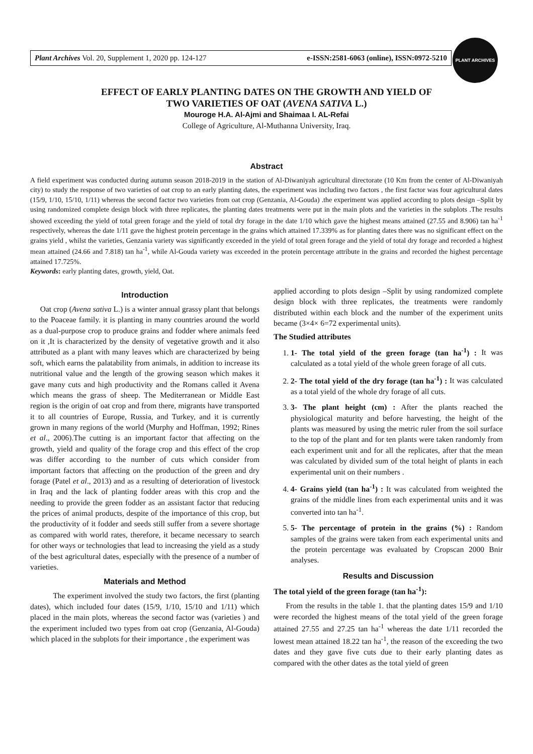Plant Archives Vol. 20, Supplement 1, 2020 pp. 124-127 e-ISSN:2581-6063 (online), ISSN:0972-5210
PLANT ARCHIVES
EFFECT OF EARLY PLANTING DATES ON THE GROWTH AND YIELD OF
TWO VARIETIES OF OAT (AVENA SATIVA L.)
Mouroge H.A. Al-Ajmi and Shaimaa I. AL-Refai
College of Agriculture, Al-Muthanna University, Iraq.
Abstract
A field experiment was conducted during autumn season 2018-2019 in the station of Al-Diwaniyah agricultural directorate (10 Km from the center of Al-Diwaniyah city) to study the response of two varieties of oat crop to an early planting dates, the experiment was including two factors , the first factor was four agricultural dates (15/9, 1/10, 15/10, 1/11) whereas the second factor two varieties from oat crop (Genzania, Al-Gouda) .the experiment was applied according to plots design –Split by using randomized complete design block with three replicates, the planting dates treatments were put in the main plots and the varieties in the subplots .The results showed exceeding the yield of total green forage and the yield of total dry forage in the date 1/10 which gave the highest means attained (27.55 and 8.906) tan ha<sup>-1</sup> respectively, whereas the date 1/11 gave the highest protein percentage in the grains which attained 17.339% as for planting dates there was no significant effect on the grains yield , whilst the varieties, Genzania variety was significantly exceeded in the yield of total green forage and the yield of total dry forage and recorded a highest mean attained (24.66 and 7.818) tan ha<sup>-1</sup>, while Al-Gouda variety was exceeded in the protein percentage attribute in the grains and recorded the highest percentage attained 17.725%.
Keywords: early planting dates, growth, yield, Oat.
Introduction
Oat crop (Avena sativa L.) is a winter annual grassy plant that belongs to the Poaceae family. it is planting in many countries around the world as a dual-purpose crop to produce grains and fodder where animals feed on it ,It is characterized by the density of vegetative growth and it also attributed as a plant with many leaves which are characterized by being soft, which earns the palatability from animals, in addition to increase its nutritional value and the length of the growing season which makes it gave many cuts and high productivity and the Romans called it Avena which means the grass of sheep. The Mediterranean or Middle East region is the origin of oat crop and from there, migrants have transported it to all countries of Europe, Russia, and Turkey, and it is currently grown in many regions of the world (Murphy and Hoffman, 1992; Rines et al., 2006).The cutting is an important factor that affecting on the growth, yield and quality of the forage crop and this effect of the crop was differ according to the number of cuts which consider from important factors that affecting on the production of the green and dry forage (Patel et al., 2013) and as a resulting of deterioration of livestock in Iraq and the lack of planting fodder areas with this crop and the needing to provide the green fodder as an assistant factor that reducing the prices of animal products, despite of the importance of this crop, but the productivity of it fodder and seeds still suffer from a severe shortage as compared with world rates, therefore, it became necessary to search for other ways or technologies that lead to increasing the yield as a study of the best agricultural dates, especially with the presence of a number of varieties.
Materials and Method
The experiment involved the study two factors, the first (planting dates), which included four dates (15/9, 1/10, 15/10 and 1/11) which placed in the main plots, whereas the second factor was (varieties ) and the experiment included two types from oat crop (Genzania, Al-Gouda) which placed in the subplots for their importance , the experiment was
applied according to plots design –Split by using randomized complete design block with three replicates, the treatments were randomly distributed within each block and the number of the experiment units became (3×4× 6=72 experimental units).
The Studied attributes
1. 1- The total yield of the green forage (tan ha<sup>-1</sup>) : It was calculated as a total yield of the whole green forage of all cuts.
2. 2- The total yield of the dry forage (tan ha<sup>-1</sup>) : It was calculated as a total yield of the whole dry forage of all cuts.
3. 3- The plant height (cm) : After the plants reached the physiological maturity and before harvesting, the height of the plants was measured by using the metric ruler from the soil surface to the top of the plant and for ten plants were taken randomly from each experiment unit and for all the replicates, after that the mean was calculated by divided sum of the total height of plants in each experimental unit on their numbers .
4. 4- Grains yield (tan ha<sup>-1</sup>) : It was calculated from weighted the grains of the middle lines from each experimental units and it was converted into tan ha<sup>-1</sup>.
5. 5- The percentage of protein in the grains (%) : Random samples of the grains were taken from each experimental units and the protein percentage was evaluated by Cropscan 2000 Bnir analyses.
Results and Discussion
The total yield of the green forage (tan ha<sup>-1</sup>):
From the results in the table 1. that the planting dates 15/9 and 1/10 were recorded the highest means of the total yield of the green forage attained 27.55 and 27.25 tan ha<sup>-1</sup> whereas the date 1/11 recorded the lowest mean attained 18.22 tan ha<sup>-1</sup>, the reason of the exceeding the two dates and they gave five cuts due to their early planting dates as compared with the other dates as the total yield of green